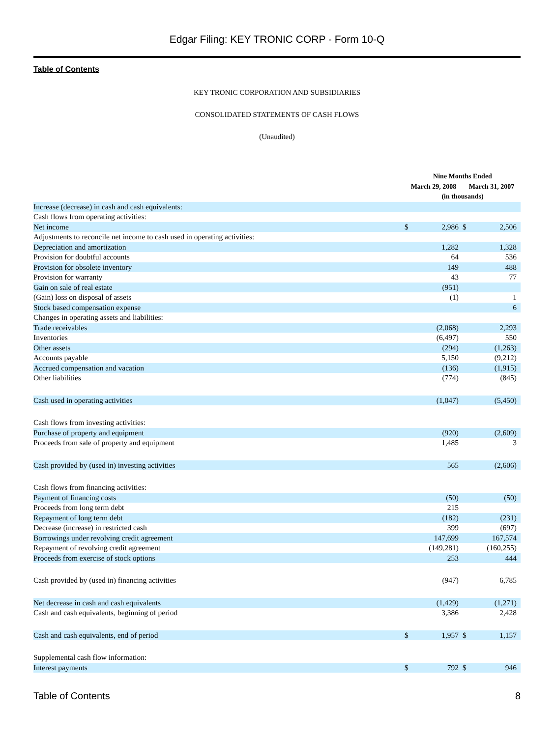Edgar Filing: KEY TRONIC CORP - Form 10-Q
Table of Contents
KEY TRONIC CORPORATION AND SUBSIDIARIES
CONSOLIDATED STATEMENTS OF CASH FLOWS
(Unaudited)
| | Nine Months Ended | | | | | |
| --- | --- | --- | --- | --- | --- | --- |
| | March 29, 2008 | | | March 31, 2007 | | |
| | (in thousands) | | | | | |
| Increase (decrease) in cash and cash equivalents: | | | | | | |
| Cash flows from operating activities: | | | | | | |
| Net income | $ | 2,986 | | $ | 2,506 | |
| Adjustments to reconcile net income to cash used in operating activities: | | | | | | |
| Depreciation and amortization | | 1,282 | | | 1,328 | |
| Provision for doubtful accounts | | 64 | | | 536 | |
| Provision for obsolete inventory | | 149 | | | 488 | |
| Provision for warranty | | 43 | | | 77 | |
| Gain on sale of real estate | | (951) | | | | |
| (Gain) loss on disposal of assets | | (1) | | | 1 | |
| Stock based compensation expense | | | | | 6 | |
| Changes in operating assets and liabilities: | | | | | | |
| Trade receivables | | (2,068) | | | 2,293 | |
| Inventories | | (6,497) | | | 550 | |
| Other assets | | (294) | | | (1,263) | |
| Accounts payable | | 5,150 | | | (9,212) | |
| Accrued compensation and vacation | | (136) | | | (1,915) | |
| Other liabilities | | (774) | | | (845) | |
| Cash used in operating activities | | (1,047) | | | (5,450) | |
| Cash flows from investing activities: | | | | | | |
| Purchase of property and equipment | | (920) | | | (2,609) | |
| Proceeds from sale of property and equipment | | 1,485 | | | 3 | |
| Cash provided by (used in) investing activities | | 565 | | | (2,606) | |
| Cash flows from financing activities: | | | | | | |
| Payment of financing costs | | (50) | | | (50) | |
| Proceeds from long term debt | | 215 | | | | |
| Repayment of long term debt | | (182) | | | (231) | |
| Decrease (increase) in restricted cash | | 399 | | | (697) | |
| Borrowings under revolving credit agreement | | 147,699 | | | 167,574 | |
| Repayment of revolving credit agreement | | (149,281) | | | (160,255) | |
| Proceeds from exercise of stock options | | 253 | | | 444 | |
| Cash provided by (used in) financing activities | | (947) | | | 6,785 | |
| Net decrease in cash and cash equivalents | | (1,429) | | | (1,271) | |
| Cash and cash equivalents, beginning of period | | 3,386 | | | 2,428 | |
| Cash and cash equivalents, end of period | $ | 1,957 | | $ | 1,157 | |
| Supplemental cash flow information: | | | | | | |
| Interest payments | $ | 792 | | $ | 946 | |
Table of Contents 8